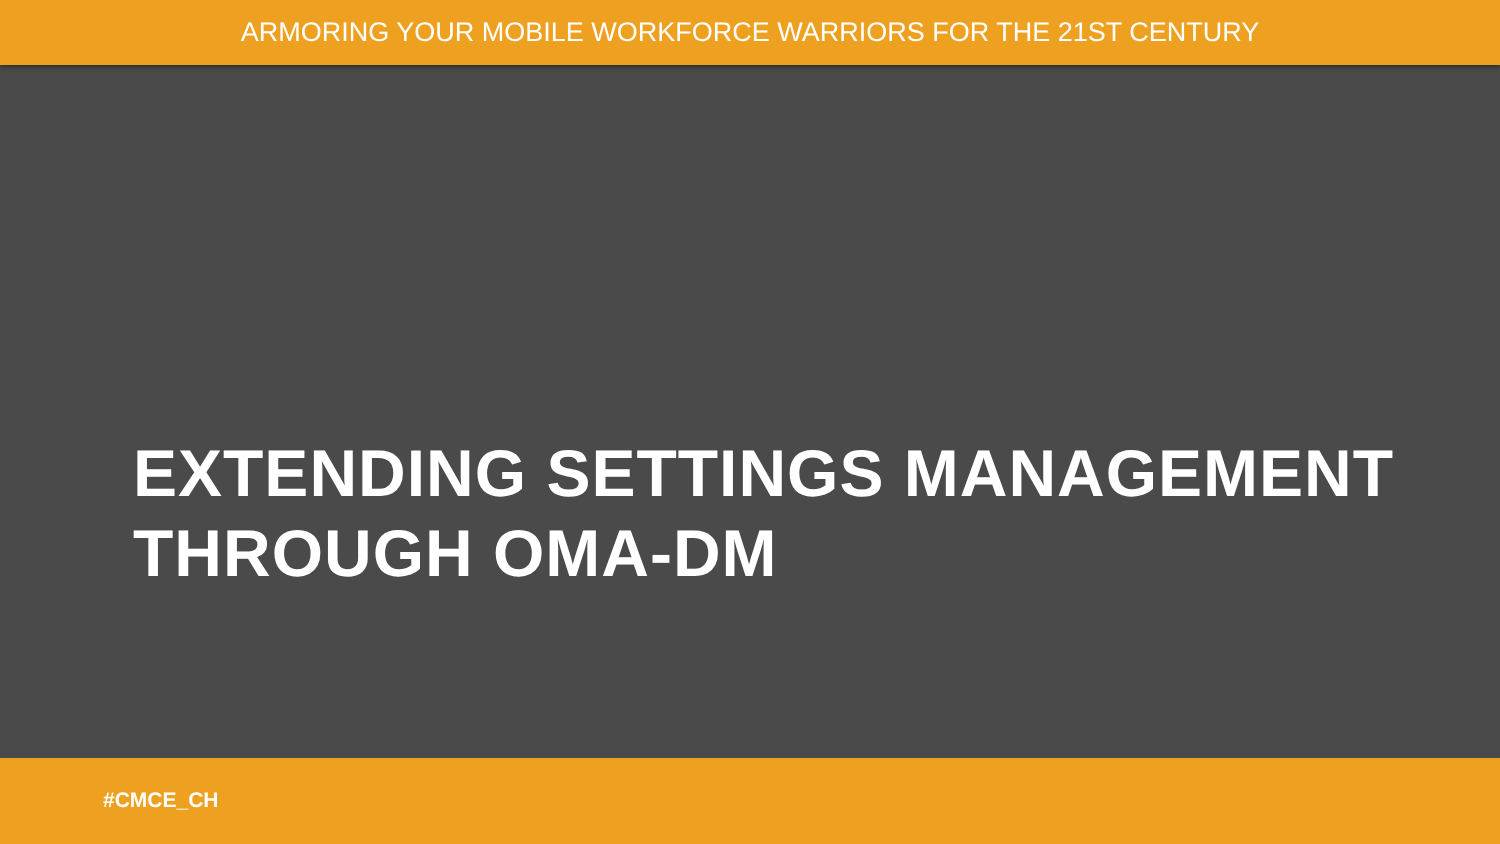ARMORING YOUR MOBILE WORKFORCE WARRIORS FOR THE 21ST CENTURY
EXTENDING SETTINGS MANAGEMENT
THROUGH OMA-DM
#CMCE_CH